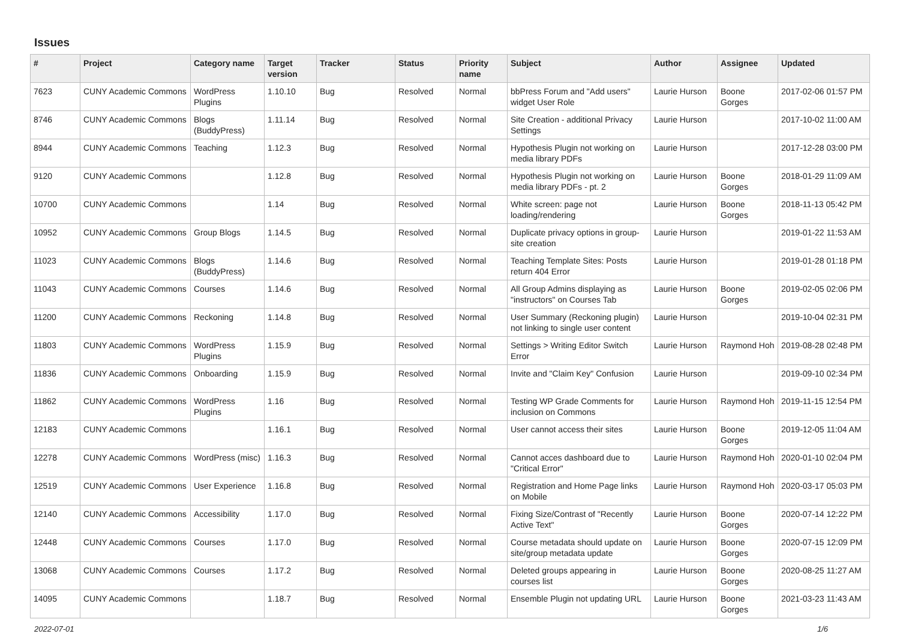Issues
| # | Project | Category name | Target version | Tracker | Status | Priority name | Subject | Author | Assignee | Updated |
| --- | --- | --- | --- | --- | --- | --- | --- | --- | --- | --- |
| 7623 | CUNY Academic Commons | WordPress Plugins | 1.10.10 | Bug | Resolved | Normal | bbPress Forum and "Add users" widget User Role | Laurie Hurson | Boone Gorges | 2017-02-06 01:57 PM |
| 8746 | CUNY Academic Commons | Blogs (BuddyPress) | 1.11.14 | Bug | Resolved | Normal | Site Creation - additional Privacy Settings | Laurie Hurson | | 2017-10-02 11:00 AM |
| 8944 | CUNY Academic Commons | Teaching | 1.12.3 | Bug | Resolved | Normal | Hypothesis Plugin not working on media library PDFs | Laurie Hurson | | 2017-12-28 03:00 PM |
| 9120 | CUNY Academic Commons | | 1.12.8 | Bug | Resolved | Normal | Hypothesis Plugin not working on media library PDFs - pt. 2 | Laurie Hurson | Boone Gorges | 2018-01-29 11:09 AM |
| 10700 | CUNY Academic Commons | | 1.14 | Bug | Resolved | Normal | White screen: page not loading/rendering | Laurie Hurson | Boone Gorges | 2018-11-13 05:42 PM |
| 10952 | CUNY Academic Commons | Group Blogs | 1.14.5 | Bug | Resolved | Normal | Duplicate privacy options in group-site creation | Laurie Hurson | | 2019-01-22 11:53 AM |
| 11023 | CUNY Academic Commons | Blogs (BuddyPress) | 1.14.6 | Bug | Resolved | Normal | Teaching Template Sites: Posts return 404 Error | Laurie Hurson | | 2019-01-28 01:18 PM |
| 11043 | CUNY Academic Commons | Courses | 1.14.6 | Bug | Resolved | Normal | All Group Admins displaying as "instructors" on Courses Tab | Laurie Hurson | Boone Gorges | 2019-02-05 02:06 PM |
| 11200 | CUNY Academic Commons | Reckoning | 1.14.8 | Bug | Resolved | Normal | User Summary (Reckoning plugin) not linking to single user content | Laurie Hurson | | 2019-10-04 02:31 PM |
| 11803 | CUNY Academic Commons | WordPress Plugins | 1.15.9 | Bug | Resolved | Normal | Settings > Writing Editor Switch Error | Laurie Hurson | Raymond Hoh | 2019-08-28 02:48 PM |
| 11836 | CUNY Academic Commons | Onboarding | 1.15.9 | Bug | Resolved | Normal | Invite and "Claim Key" Confusion | Laurie Hurson | | 2019-09-10 02:34 PM |
| 11862 | CUNY Academic Commons | WordPress Plugins | 1.16 | Bug | Resolved | Normal | Testing WP Grade Comments for inclusion on Commons | Laurie Hurson | Raymond Hoh | 2019-11-15 12:54 PM |
| 12183 | CUNY Academic Commons | | 1.16.1 | Bug | Resolved | Normal | User cannot access their sites | Laurie Hurson | Boone Gorges | 2019-12-05 11:04 AM |
| 12278 | CUNY Academic Commons | WordPress (misc) | 1.16.3 | Bug | Resolved | Normal | Cannot acces dashboard due to "Critical Error" | Laurie Hurson | Raymond Hoh | 2020-01-10 02:04 PM |
| 12519 | CUNY Academic Commons | User Experience | 1.16.8 | Bug | Resolved | Normal | Registration and Home Page links on Mobile | Laurie Hurson | Raymond Hoh | 2020-03-17 05:03 PM |
| 12140 | CUNY Academic Commons | Accessibility | 1.17.0 | Bug | Resolved | Normal | Fixing Size/Contrast of "Recently Active Text" | Laurie Hurson | Boone Gorges | 2020-07-14 12:22 PM |
| 12448 | CUNY Academic Commons | Courses | 1.17.0 | Bug | Resolved | Normal | Course metadata should update on site/group metadata update | Laurie Hurson | Boone Gorges | 2020-07-15 12:09 PM |
| 13068 | CUNY Academic Commons | Courses | 1.17.2 | Bug | Resolved | Normal | Deleted groups appearing in courses list | Laurie Hurson | Boone Gorges | 2020-08-25 11:27 AM |
| 14095 | CUNY Academic Commons | | 1.18.7 | Bug | Resolved | Normal | Ensemble Plugin not updating URL | Laurie Hurson | Boone Gorges | 2021-03-23 11:43 AM |
2022-07-01 1/6